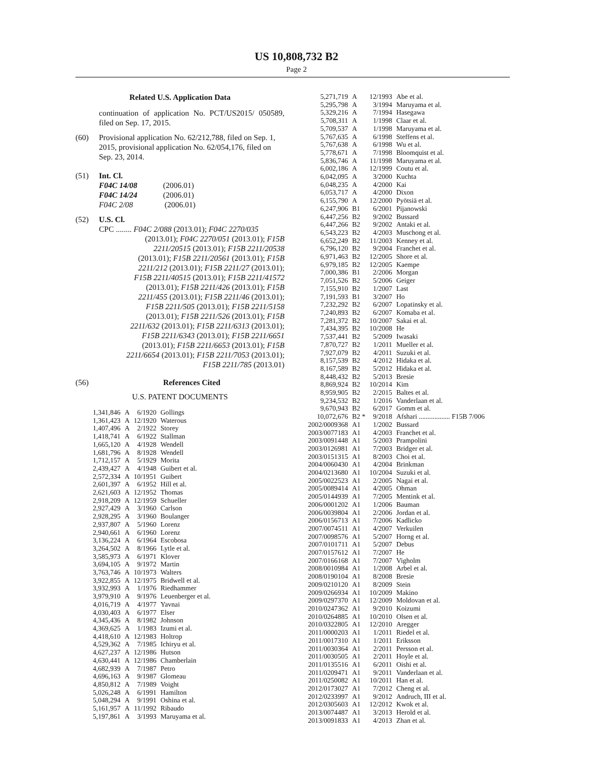US 10,808,732 B2
Page 2
Related U.S. Application Data
continuation of application No. PCT/US2015/ 050589, filed on Sep. 17, 2015.
(60) Provisional application No. 62/212,788, filed on Sep. 1, 2015, provisional application No. 62/054,176, filed on Sep. 23, 2014.
(51) Int. Cl.
F04C 14/08 (2006.01)
F04C 14/24 (2006.01)
F04C 2/08 (2006.01)
(52) U.S. Cl.
CPC ........ F04C 2/088 (2013.01); F04C 2270/035
(2013.01); F04C 2270/051 (2013.01); F15B 2211/20515 (2013.01); F15B 2211/20538 (2013.01); F15B 2211/20561 (2013.01); F15B 2211/212 (2013.01); F15B 2211/27 (2013.01); F15B 2211/40515 (2013.01); F15B 2211/41572 (2013.01); F15B 2211/426 (2013.01); F15B 2211/455 (2013.01); F15B 2211/46 (2013.01); F15B 2211/505 (2013.01); F15B 2211/5158 (2013.01); F15B 2211/526 (2013.01); F15B 2211/632 (2013.01); F15B 2211/6313 (2013.01); F15B 2211/6343 (2013.01); F15B 2211/6651 (2013.01); F15B 2211/6653 (2013.01); F15B 2211/6654 (2013.01); F15B 2211/7053 (2013.01); F15B 2211/785 (2013.01)
(56) References Cited
U.S. PATENT DOCUMENTS
| 1,341,846 | A | 6/1920 | Gollings |
| 1,361,423 | A | 12/1920 | Waterous |
| 1,407,496 | A | 2/1922 | Storey |
| 1,418,741 | A | 6/1922 | Stallman |
| 1,665,120 | A | 4/1928 | Wendell |
| 1,681,796 | A | 8/1928 | Wendell |
| 1,712,157 | A | 5/1929 | Morita |
| 2,439,427 | A | 4/1948 | Guibert et al. |
| 2,572,334 | A | 10/1951 | Guibert |
| 2,601,397 | A | 6/1952 | Hill et al. |
| 2,621,603 | A | 12/1952 | Thomas |
| 2,918,209 | A | 12/1959 | Schueller |
| 2,927,429 | A | 3/1960 | Carlson |
| 2,928,295 | A | 3/1960 | Boulanger |
| 2,937,807 | A | 5/1960 | Lorenz |
| 2,940,661 | A | 6/1960 | Lorenz |
| 3,136,224 | A | 6/1964 | Escobosa |
| 3,264,502 | A | 8/1966 | Lytle et al. |
| 3,585,973 | A | 6/1971 | Klover |
| 3,694,105 | A | 9/1972 | Martin |
| 3,763,746 | A | 10/1973 | Walters |
| 3,922,855 | A | 12/1975 | Bridwell et al. |
| 3,932,993 | A | 1/1976 | Riedhammer |
| 3,979,910 | A | 9/1976 | Leuenberger et al. |
| 4,016,719 | A | 4/1977 | Yavnai |
| 4,030,403 | A | 6/1977 | Elser |
| 4,345,436 | A | 8/1982 | Johnson |
| 4,369,625 | A | 1/1983 | Izumi et al. |
| 4,418,610 | A | 12/1983 | Holtrop |
| 4,529,362 | A | 7/1985 | Ichiryu et al. |
| 4,627,237 | A | 12/1986 | Hutson |
| 4,630,441 | A | 12/1986 | Chamberlain |
| 4,682,939 | A | 7/1987 | Petro |
| 4,696,163 | A | 9/1987 | Glomeau |
| 4,850,812 | A | 7/1989 | Voight |
| 5,026,248 | A | 6/1991 | Hamilton |
| 5,048,294 | A | 9/1991 | Oshina et al. |
| 5,161,957 | A | 11/1992 | Ribaudo |
| 5,197,861 | A | 3/1993 | Maruyama et al. |
| 5,271,719 | A | 12/1993 | Abe et al. |
| 5,295,798 | A | 3/1994 | Maruyama et al. |
| 5,329,216 | A | 7/1994 | Hasegawa |
| 5,708,311 | A | 1/1998 | Claar et al. |
| 5,709,537 | A | 1/1998 | Maruyama et al. |
| 5,767,635 | A | 6/1998 | Steffens et al. |
| 5,767,638 | A | 6/1998 | Wu et al. |
| 5,778,671 | A | 7/1998 | Bloomquist et al. |
| 5,836,746 | A | 11/1998 | Maruyama et al. |
| 6,002,186 | A | 12/1999 | Coutu et al. |
| 6,042,095 | A | 3/2000 | Kuchta |
| 6,048,235 | A | 4/2000 | Kai |
| 6,053,717 | A | 4/2000 | Dixon |
| 6,155,790 | A | 12/2000 | Pyötsiä et al. |
| 6,247,906 | B1 | 6/2001 | Pijanowski |
| 6,447,256 | B2 | 9/2002 | Bussard |
| 6,447,266 | B2 | 9/2002 | Antaki et al. |
| 6,543,223 | B2 | 4/2003 | Muschong et al. |
| 6,652,249 | B2 | 11/2003 | Kenney et al. |
| 6,796,120 | B2 | 9/2004 | Franchet et al. |
| 6,971,463 | B2 | 12/2005 | Shore et al. |
| 6,979,185 | B2 | 12/2005 | Kaempe |
| 7,000,386 | B1 | 2/2006 | Morgan |
| 7,051,526 | B2 | 5/2006 | Geiger |
| 7,155,910 | B2 | 1/2007 | Last |
| 7,191,593 | B1 | 3/2007 | Ho |
| 7,232,292 | B2 | 6/2007 | Lopatinsky et al. |
| 7,240,893 | B2 | 6/2007 | Komaba et al. |
| 7,281,372 | B2 | 10/2007 | Sakai et al. |
| 7,434,395 | B2 | 10/2008 | He |
| 7,537,441 | B2 | 5/2009 | Iwasaki |
| 7,870,727 | B2 | 1/2011 | Mueller et al. |
| 7,927,079 | B2 | 4/2011 | Suzuki et al. |
| 8,157,539 | B2 | 4/2012 | Hidaka et al. |
| 8,167,589 | B2 | 5/2012 | Hidaka et al. |
| 8,448,432 | B2 | 5/2013 | Bresie |
| 8,869,924 | B2 | 10/2014 | Kim |
| 8,959,905 | B2 | 2/2015 | Baltes et al. |
| 9,234,532 | B2 | 1/2016 | Vanderlaan et al. |
| 9,670,943 | B2 | 6/2017 | Gomm et al. |
| 10,072,676 | B2 * | 9/2018 | Afshari .................. F15B 7/006 |
| 2002/0009368 | A1 | 1/2002 | Bussard |
| 2003/0077183 | A1 | 4/2003 | Franchet et al. |
| 2003/0091448 | A1 | 5/2003 | Prampolini |
| 2003/0126981 | A1 | 7/2003 | Bridger et al. |
| 2003/0151315 | A1 | 8/2003 | Choi et al. |
| 2004/0060430 | A1 | 4/2004 | Brinkman |
| 2004/0213680 | A1 | 10/2004 | Suzuki et al. |
| 2005/0022523 | A1 | 2/2005 | Nagai et al. |
| 2005/0089414 | A1 | 4/2005 | Ohman |
| 2005/0144939 | A1 | 7/2005 | Mentink et al. |
| 2006/0001202 | A1 | 1/2006 | Bauman |
| 2006/0039804 | A1 | 2/2006 | Jordan et al. |
| 2006/0156713 | A1 | 7/2006 | Kadlicko |
| 2007/0074511 | A1 | 4/2007 | Verkuilen |
| 2007/0098576 | A1 | 5/2007 | Horng et al. |
| 2007/0101711 | A1 | 5/2007 | Debus |
| 2007/0157612 | A1 | 7/2007 | He |
| 2007/0166168 | A1 | 7/2007 | Vigholm |
| 2008/0010984 | A1 | 1/2008 | Arbel et al. |
| 2008/0190104 | A1 | 8/2008 | Bresie |
| 2009/0210120 | A1 | 8/2009 | Stein |
| 2009/0266934 | A1 | 10/2009 | Makino |
| 2009/0297370 | A1 | 12/2009 | Moldovan et al. |
| 2010/0247362 | A1 | 9/2010 | Koizumi |
| 2010/0264885 | A1 | 10/2010 | Olsen et al. |
| 2010/0322805 | A1 | 12/2010 | Aregger |
| 2011/0000203 | A1 | 1/2011 | Riedel et al. |
| 2011/0017310 | A1 | 1/2011 | Eriksson |
| 2011/0030364 | A1 | 2/2011 | Persson et al. |
| 2011/0030505 | A1 | 2/2011 | Hoyle et al. |
| 2011/0135516 | A1 | 6/2011 | Oishi et al. |
| 2011/0209471 | A1 | 9/2011 | Vanderlaan et al. |
| 2011/0250082 | A1 | 10/2011 | Han et al. |
| 2012/0173027 | A1 | 7/2012 | Cheng et al. |
| 2012/0233997 | A1 | 9/2012 | Andruch, III et al. |
| 2012/0305603 | A1 | 12/2012 | Kwok et al. |
| 2013/0074487 | A1 | 3/2013 | Herold et al. |
| 2013/0091833 | A1 | 4/2013 | Zhan et al. |